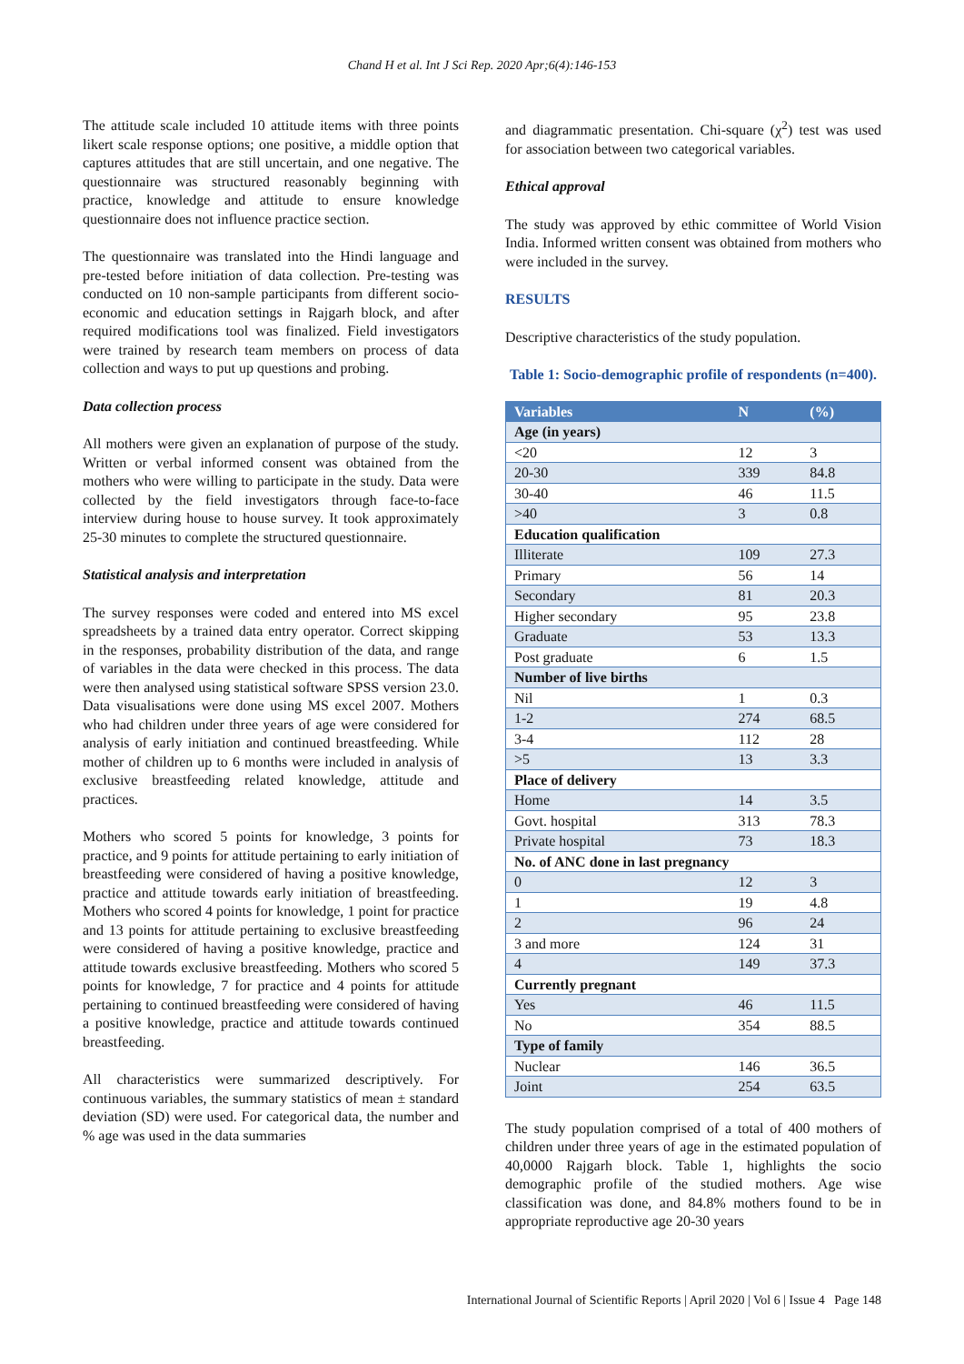Chand H et al. Int J Sci Rep. 2020 Apr;6(4):146-153
The attitude scale included 10 attitude items with three points likert scale response options; one positive, a middle option that captures attitudes that are still uncertain, and one negative. The questionnaire was structured reasonably beginning with practice, knowledge and attitude to ensure knowledge questionnaire does not influence practice section.
The questionnaire was translated into the Hindi language and pre-tested before initiation of data collection. Pre-testing was conducted on 10 non-sample participants from different socio-economic and education settings in Rajgarh block, and after required modifications tool was finalized. Field investigators were trained by research team members on process of data collection and ways to put up questions and probing.
Data collection process
All mothers were given an explanation of purpose of the study. Written or verbal informed consent was obtained from the mothers who were willing to participate in the study. Data were collected by the field investigators through face-to-face interview during house to house survey. It took approximately 25-30 minutes to complete the structured questionnaire.
Statistical analysis and interpretation
The survey responses were coded and entered into MS excel spreadsheets by a trained data entry operator. Correct skipping in the responses, probability distribution of the data, and range of variables in the data were checked in this process. The data were then analysed using statistical software SPSS version 23.0. Data visualisations were done using MS excel 2007. Mothers who had children under three years of age were considered for analysis of early initiation and continued breastfeeding. While mother of children up to 6 months were included in analysis of exclusive breastfeeding related knowledge, attitude and practices.
Mothers who scored 5 points for knowledge, 3 points for practice, and 9 points for attitude pertaining to early initiation of breastfeeding were considered of having a positive knowledge, practice and attitude towards early initiation of breastfeeding. Mothers who scored 4 points for knowledge, 1 point for practice and 13 points for attitude pertaining to exclusive breastfeeding were considered of having a positive knowledge, practice and attitude towards exclusive breastfeeding. Mothers who scored 5 points for knowledge, 7 for practice and 4 points for attitude pertaining to continued breastfeeding were considered of having a positive knowledge, practice and attitude towards continued breastfeeding.
All characteristics were summarized descriptively. For continuous variables, the summary statistics of mean ± standard deviation (SD) were used. For categorical data, the number and % age was used in the data summaries
and diagrammatic presentation. Chi-square (χ<sup>2</sup>) test was used for association between two categorical variables.
Ethical approval
The study was approved by ethic committee of World Vision India. Informed written consent was obtained from mothers who were included in the survey.
RESULTS
Descriptive characteristics of the study population.
Table 1: Socio-demographic profile of respondents (n=400).
| Variables | N | (%) |
| --- | --- | --- |
| Age (in years) | | |
| <20 | 12 | 3 |
| 20-30 | 339 | 84.8 |
| 30-40 | 46 | 11.5 |
| >40 | 3 | 0.8 |
| Education qualification | | |
| Illiterate | 109 | 27.3 |
| Primary | 56 | 14 |
| Secondary | 81 | 20.3 |
| Higher secondary | 95 | 23.8 |
| Graduate | 53 | 13.3 |
| Post graduate | 6 | 1.5 |
| Number of live births | | |
| Nil | 1 | 0.3 |
| 1-2 | 274 | 68.5 |
| 3-4 | 112 | 28 |
| >5 | 13 | 3.3 |
| Place of delivery | | |
| Home | 14 | 3.5 |
| Govt. hospital | 313 | 78.3 |
| Private hospital | 73 | 18.3 |
| No. of ANC done in last pregnancy | | |
| 0 | 12 | 3 |
| 1 | 19 | 4.8 |
| 2 | 96 | 24 |
| 3 and more | 124 | 31 |
| 4 | 149 | 37.3 |
| Currently pregnant | | |
| Yes | 46 | 11.5 |
| No | 354 | 88.5 |
| Type of family | | |
| Nuclear | 146 | 36.5 |
| Joint | 254 | 63.5 |
The study population comprised of a total of 400 mothers of children under three years of age in the estimated population of 40,0000 Rajgarh block. Table 1, highlights the socio demographic profile of the studied mothers. Age wise classification was done, and 84.8% mothers found to be in appropriate reproductive age 20-30 years
International Journal of Scientific Reports | April 2020 | Vol 6 | Issue 4 Page 148